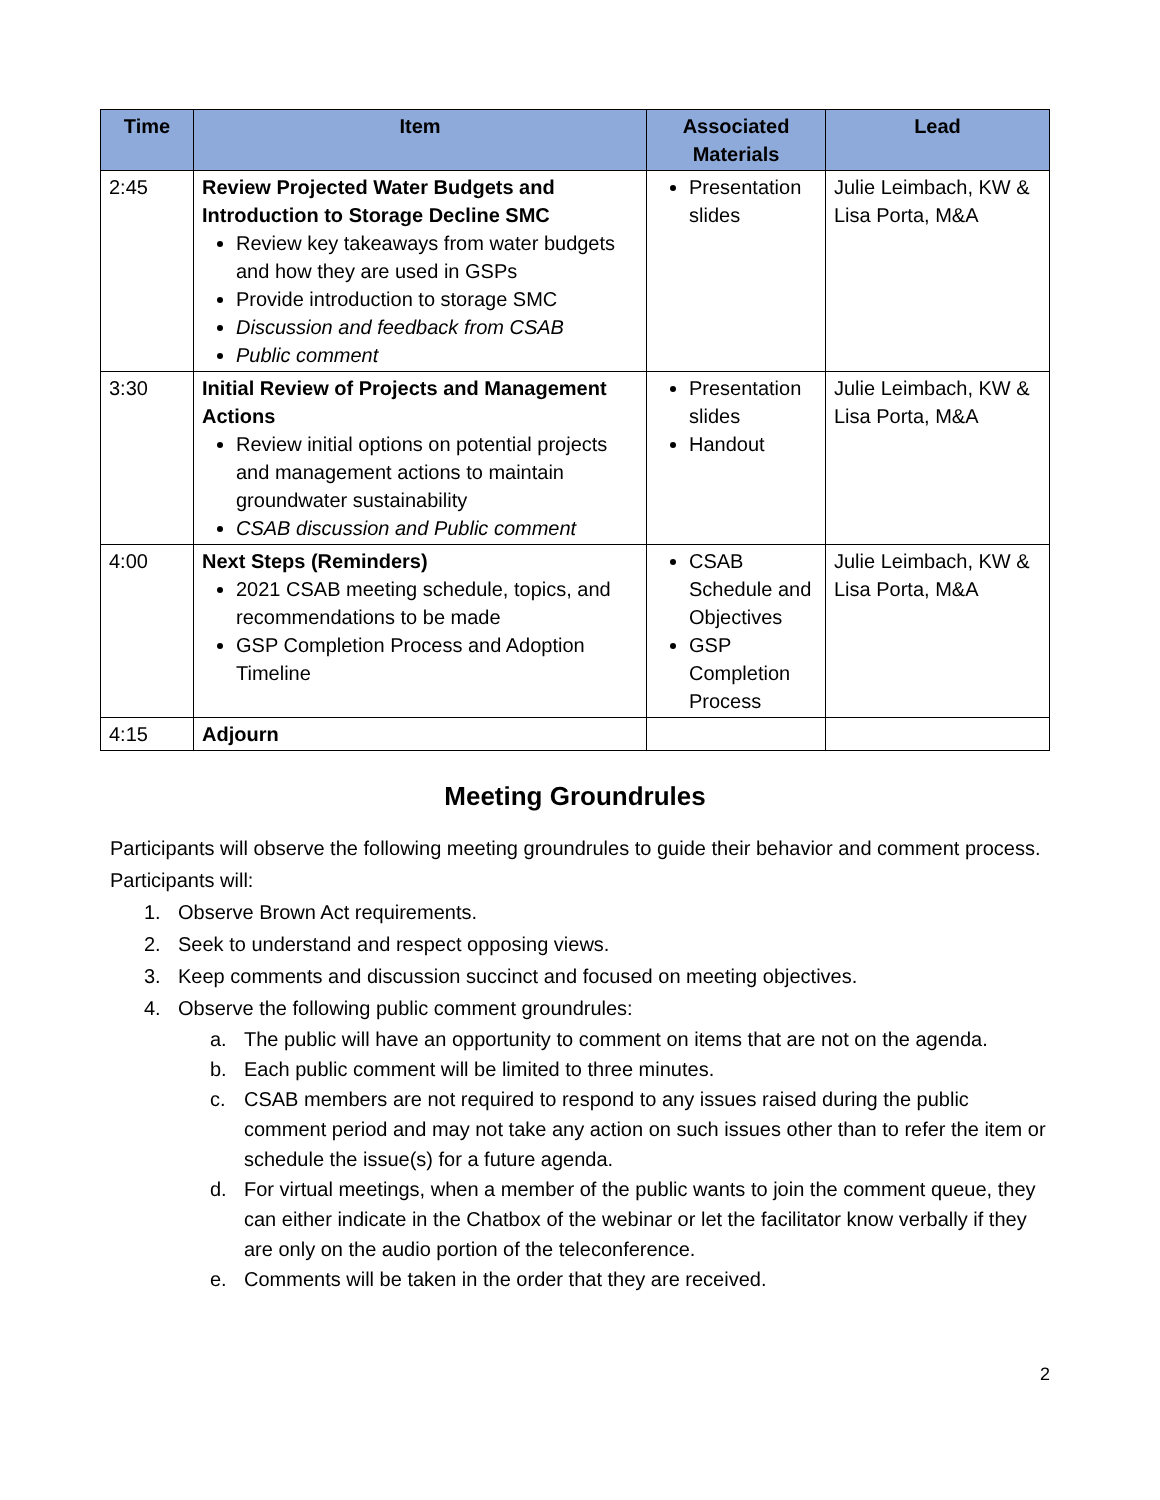| Time | Item | Associated Materials | Lead |
| --- | --- | --- | --- |
| 2:45 | Review Projected Water Budgets and Introduction to Storage Decline SMC Review key takeaways from water budgets and how they are used in GSPs Provide introduction to storage SMC Discussion and feedback from CSAB Public comment | Presentation slides | Julie Leimbach, KW & Lisa Porta, M&A |
| 3:30 | Initial Review of Projects and Management Actions Review initial options on potential projects and management actions to maintain groundwater sustainability CSAB discussion and Public comment | Presentation slides Handout | Julie Leimbach, KW & Lisa Porta, M&A |
| 4:00 | Next Steps (Reminders) 2021 CSAB meeting schedule, topics, and recommendations to be made GSP Completion Process and Adoption Timeline | CSAB Schedule and Objectives GSP Completion Process | Julie Leimbach, KW & Lisa Porta, M&A |
| 4:15 | Adjourn | | |
Meeting Groundrules
Participants will observe the following meeting groundrules to guide their behavior and comment process. Participants will:
1. Observe Brown Act requirements.
2. Seek to understand and respect opposing views.
3. Keep comments and discussion succinct and focused on meeting objectives.
4. Observe the following public comment groundrules:
a. The public will have an opportunity to comment on items that are not on the agenda.
b. Each public comment will be limited to three minutes.
c. CSAB members are not required to respond to any issues raised during the public comment period and may not take any action on such issues other than to refer the item or schedule the issue(s) for a future agenda.
d. For virtual meetings, when a member of the public wants to join the comment queue, they can either indicate in the Chatbox of the webinar or let the facilitator know verbally if they are only on the audio portion of the teleconference.
e. Comments will be taken in the order that they are received.
2